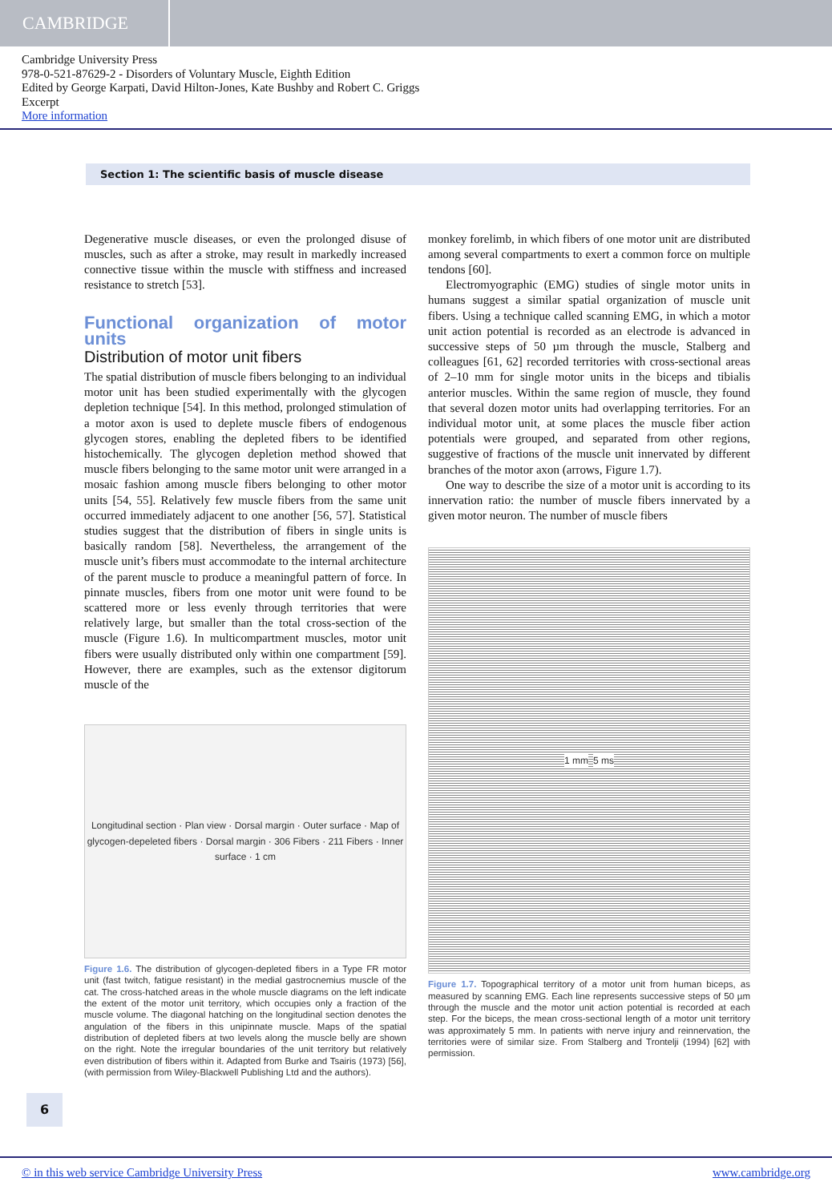CAMBRIDGE
Cambridge University Press
978-0-521-87629-2 - Disorders of Voluntary Muscle, Eighth Edition
Edited by George Karpati, David Hilton-Jones, Kate Bushby and Robert C. Griggs
Excerpt
More information
Section 1: The scientific basis of muscle disease
Degenerative muscle diseases, or even the prolonged disuse of muscles, such as after a stroke, may result in markedly increased connective tissue within the muscle with stiffness and increased resistance to stretch [53].
Functional organization of motor units
Distribution of motor unit fibers
The spatial distribution of muscle fibers belonging to an individual motor unit has been studied experimentally with the glycogen depletion technique [54]. In this method, prolonged stimulation of a motor axon is used to deplete muscle fibers of endogenous glycogen stores, enabling the depleted fibers to be identified histochemically. The glycogen depletion method showed that muscle fibers belonging to the same motor unit were arranged in a mosaic fashion among muscle fibers belonging to other motor units [54, 55]. Relatively few muscle fibers from the same unit occurred immediately adjacent to one another [56, 57]. Statistical studies suggest that the distribution of fibers in single units is basically random [58]. Nevertheless, the arrangement of the muscle unit’s fibers must accommodate to the internal architecture of the parent muscle to produce a meaningful pattern of force. In pinnate muscles, fibers from one motor unit were found to be scattered more or less evenly through territories that were relatively large, but smaller than the total cross-section of the muscle (Figure 1.6). In multicompartment muscles, motor unit fibers were usually distributed only within one compartment [59]. However, there are examples, such as the extensor digitorum muscle of the
Longitudinal section · Plan view · Dorsal margin · Outer surface · Map of glycogen-depeleted fibers · Dorsal margin · 306 Fibers · 211 Fibers · Inner surface · 1 cm
Figure 1.6. The distribution of glycogen-depleted fibers in a Type FR motor unit (fast twitch, fatigue resistant) in the medial gastrocnemius muscle of the cat. The cross-hatched areas in the whole muscle diagrams on the left indicate the extent of the motor unit territory, which occupies only a fraction of the muscle volume. The diagonal hatching on the longitudinal section denotes the angulation of the fibers in this unipinnate muscle. Maps of the spatial distribution of depleted fibers at two levels along the muscle belly are shown on the right. Note the irregular boundaries of the unit territory but relatively even distribution of fibers within it. Adapted from Burke and Tsairis (1973) [56], (with permission from Wiley-Blackwell Publishing Ltd and the authors).
monkey forelimb, in which fibers of one motor unit are distributed among several compartments to exert a common force on multiple tendons [60].
Electromyographic (EMG) studies of single motor units in humans suggest a similar spatial organization of muscle unit fibers. Using a technique called scanning EMG, in which a motor unit action potential is recorded as an electrode is advanced in successive steps of 50 µm through the muscle, Stalberg and colleagues [61, 62] recorded territories with cross-sectional areas of 2–10 mm for single motor units in the biceps and tibialis anterior muscles. Within the same region of muscle, they found that several dozen motor units had overlapping territories. For an individual motor unit, at some places the muscle fiber action potentials were grouped, and separated from other regions, suggestive of fractions of the muscle unit innervated by different branches of the motor axon (arrows, Figure 1.7).
One way to describe the size of a motor unit is according to its innervation ratio: the number of muscle fibers innervated by a given motor neuron. The number of muscle fibers
1 mm 5 ms
Figure 1.7. Topographical territory of a motor unit from human biceps, as measured by scanning EMG. Each line represents successive steps of 50 µm through the muscle and the motor unit action potential is recorded at each step. For the biceps, the mean cross-sectional length of a motor unit territory was approximately 5 mm. In patients with nerve injury and reinnervation, the territories were of similar size. From Stalberg and Trontelji (1994) [62] with permission.
6
© in this web service Cambridge University Press www.cambridge.org